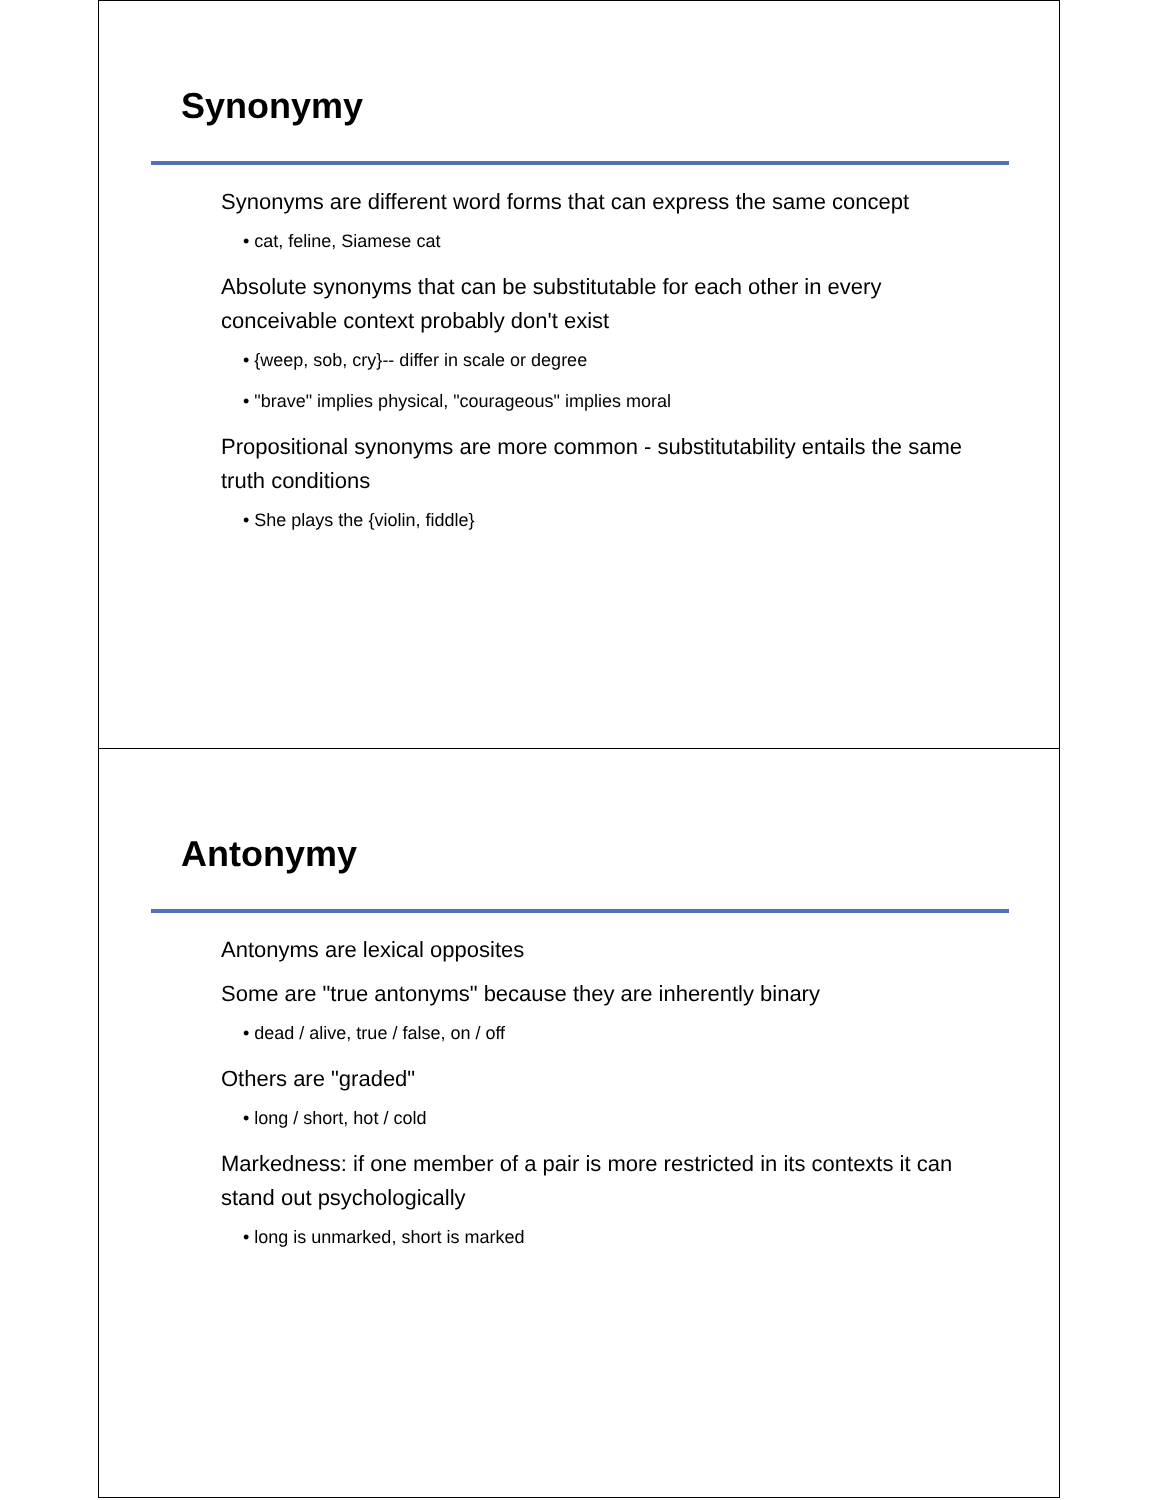Synonymy
Synonyms are different word forms that can express the same concept
• cat, feline, Siamese cat
Absolute synonyms that can be substitutable for each other in every conceivable context probably don't exist
• {weep, sob, cry}-- differ in scale or degree
• "brave" implies physical, "courageous" implies moral
Propositional synonyms are more common - substitutability entails the same truth conditions
• She plays the {violin, fiddle}
Antonymy
Antonyms are lexical opposites
Some are "true antonyms" because they are inherently binary
• dead / alive, true / false, on / off
Others are "graded"
• long / short, hot / cold
Markedness: if one member of a pair is more restricted in its contexts it can stand out psychologically
• long is unmarked, short is marked